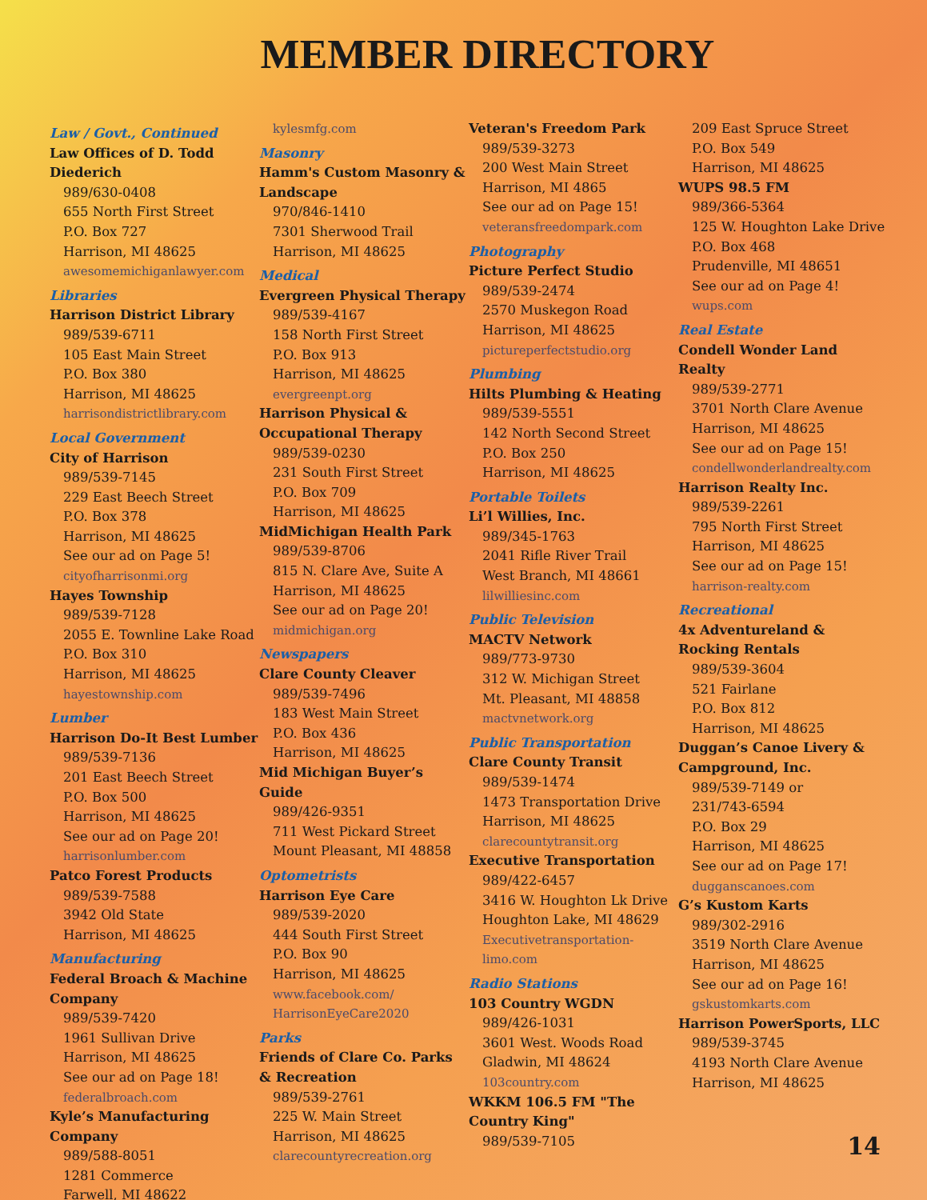MEMBER DIRECTORY
Law / Govt., Continued
Law Offices of D. Todd Diederich
989/630-0408
655 North First Street
P.O. Box 727
Harrison, MI 48625
awesomemichiganlawyer.com
Libraries
Harrison District Library
989/539-6711
105 East Main Street
P.O. Box 380
Harrison, MI 48625
harrisondistrictlibrary.com
Local Government
City of Harrison
989/539-7145
229 East Beech Street
P.O. Box 378
Harrison, MI 48625
See our ad on Page 5!
cityofharrisonmi.org
Hayes Township
989/539-7128
2055 E. Townline Lake Road
P.O. Box 310
Harrison, MI 48625
hayestownship.com
Lumber
Harrison Do-It Best Lumber
989/539-7136
201 East Beech Street
P.O. Box 500
Harrison, MI 48625
See our ad on Page 20!
harrisonlumber.com
Patco Forest Products
989/539-7588
3942 Old State
Harrison, MI 48625
Manufacturing
Federal Broach & Machine Company
989/539-7420
1961 Sullivan Drive
Harrison, MI 48625
See our ad on Page 18!
federalbroach.com
Kyle’s Manufacturing Company
989/588-8051
1281 Commerce
Farwell, MI 48622
kylesmfg.com
Masonry
Hamm's Custom Masonry & Landscape
970/846-1410
7301 Sherwood Trail
Harrison, MI 48625
Medical
Evergreen Physical Therapy
989/539-4167
158 North First Street
P.O. Box 913
Harrison, MI 48625
evergreenpt.org
Harrison Physical & Occupational Therapy
989/539-0230
231 South First Street
P.O. Box 709
Harrison, MI 48625
MidMichigan Health Park
989/539-8706
815 N. Clare Ave, Suite A
Harrison, MI 48625
See our ad on Page 20!
midmichigan.org
Newspapers
Clare County Cleaver
989/539-7496
183 West Main Street
P.O. Box 436
Harrison, MI 48625
Mid Michigan Buyer’s Guide
989/426-9351
711 West Pickard Street
Mount Pleasant, MI 48858
Optometrists
Harrison Eye Care
989/539-2020
444 South First Street
P.O. Box 90
Harrison, MI 48625
www.facebook.com/ HarrisonEyeCare2020
Parks
Friends of Clare Co. Parks & Recreation
989/539-2761
225 W. Main Street
Harrison, MI 48625
clarecountyrecreation.org
Veteran's Freedom Park
989/539-3273
200 West Main Street
Harrison, MI 4865
See our ad on Page 15!
veteransfreedompark.com
Photography
Picture Perfect Studio
989/539-2474
2570 Muskegon Road
Harrison, MI 48625
pictureperfectstudio.org
Plumbing
Hilts Plumbing & Heating
989/539-5551
142 North Second Street
P.O. Box 250
Harrison, MI 48625
Portable Toilets
Li’l Willies, Inc.
989/345-1763
2041 Rifle River Trail
West Branch, MI 48661
lilwilliesinc.com
Public Television
MACTV Network
989/773-9730
312 W. Michigan Street
Mt. Pleasant, MI 48858
mactvnetwork.org
Public Transportation
Clare County Transit
989/539-1474
1473 Transportation Drive
Harrison, MI 48625
clarecountytransit.org
Executive Transportation
989/422-6457
3416 W. Houghton Lk Drive
Houghton Lake, MI 48629
Executivetransportation-limo.com
Radio Stations
103 Country WGDN
989/426-1031
3601 West. Woods Road
Gladwin, MI 48624
103country.com
WKKM 106.5 FM "The Country King"
989/539-7105
209 East Spruce Street
P.O. Box 549
Harrison, MI 48625
WUPS 98.5 FM
989/366-5364
125 W. Houghton Lake Drive
P.O. Box 468
Prudenville, MI 48651
See our ad on Page 4!
wups.com
Real Estate
Condell Wonder Land Realty
989/539-2771
3701 North Clare Avenue
Harrison, MI 48625
See our ad on Page 15!
condellwonderlandrealty.com
Harrison Realty Inc.
989/539-2261
795 North First Street
Harrison, MI 48625
See our ad on Page 15!
harrison-realty.com
Recreational
4x Adventureland & Rocking Rentals
989/539-3604
521 Fairlane
P.O. Box 812
Harrison, MI 48625
Duggan’s Canoe Livery & Campground, Inc.
989/539-7149 or
231/743-6594
P.O. Box 29
Harrison, MI 48625
See our ad on Page 17!
dugganscanoes.com
G’s Kustom Karts
989/302-2916
3519 North Clare Avenue
Harrison, MI 48625
See our ad on Page 16!
gskustomkarts.com
Harrison PowerSports, LLC
989/539-3745
4193 North Clare Avenue
Harrison, MI 48625
14